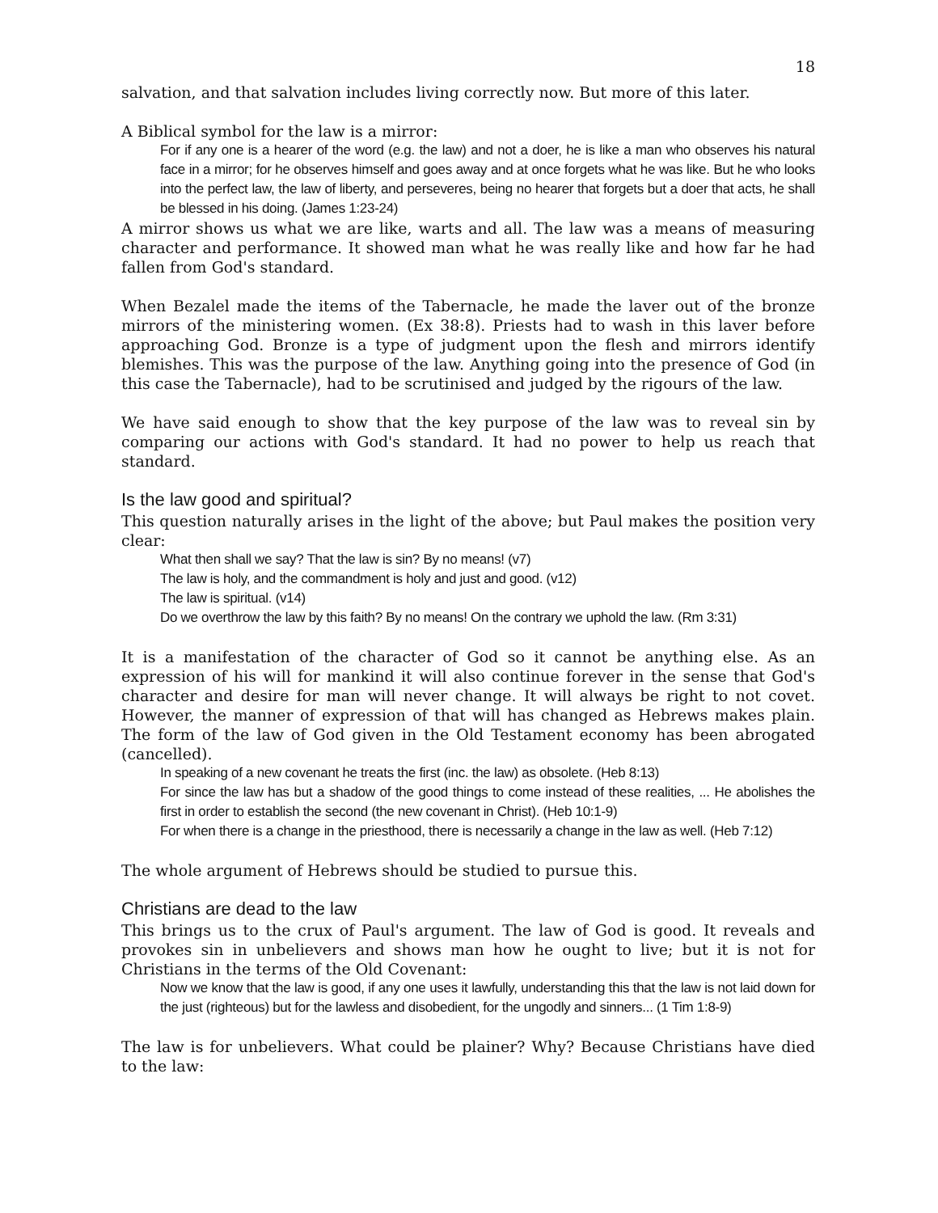18
salvation, and that salvation includes living correctly now. But more of this later.
A Biblical symbol for the law is a mirror:
For if any one is a hearer of the word (e.g. the law) and not a doer, he is like a man who observes his natural face in a mirror; for he observes himself and goes away and at once forgets what he was like. But he who looks into the perfect law, the law of liberty, and perseveres, being no hearer that forgets but a doer that acts, he shall be blessed in his doing. (James 1:23-24)
A mirror shows us what we are like, warts and all. The law was a means of measuring character and performance. It showed man what he was really like and how far he had fallen from God's standard.
When Bezalel made the items of the Tabernacle, he made the laver out of the bronze mirrors of the ministering women. (Ex 38:8). Priests had to wash in this laver before approaching God. Bronze is a type of judgment upon the flesh and mirrors identify blemishes. This was the purpose of the law. Anything going into the presence of God (in this case the Tabernacle), had to be scrutinised and judged by the rigours of the law.
We have said enough to show that the key purpose of the law was to reveal sin by comparing our actions with God's standard. It had no power to help us reach that standard.
Is the law good and spiritual?
This question naturally arises in the light of the above; but Paul makes the position very clear:
What then shall we say? That the law is sin? By no means! (v7)
The law is holy, and the commandment is holy and just and good. (v12)
The law is spiritual. (v14)
Do we overthrow the law by this faith? By no means! On the contrary we uphold the law. (Rm 3:31)
It is a manifestation of the character of God so it cannot be anything else. As an expression of his will for mankind it will also continue forever in the sense that God's character and desire for man will never change. It will always be right to not covet. However, the manner of expression of that will has changed as Hebrews makes plain. The form of the law of God given in the Old Testament economy has been abrogated (cancelled).
In speaking of a new covenant he treats the first (inc. the law) as obsolete. (Heb 8:13)
For since the law has but a shadow of the good things to come instead of these realities, ... He abolishes the first in order to establish the second (the new covenant in Christ). (Heb 10:1-9)
For when there is a change in the priesthood, there is necessarily a change in the law as well. (Heb 7:12)
The whole argument of Hebrews should be studied to pursue this.
Christians are dead to the law
This brings us to the crux of Paul's argument. The law of God is good. It reveals and provokes sin in unbelievers and shows man how he ought to live; but it is not for Christians in the terms of the Old Covenant:
Now we know that the law is good, if any one uses it lawfully, understanding this that the law is not laid down for the just (righteous) but for the lawless and disobedient, for the ungodly and sinners... (1 Tim 1:8-9)
The law is for unbelievers. What could be plainer? Why? Because Christians have died to the law: